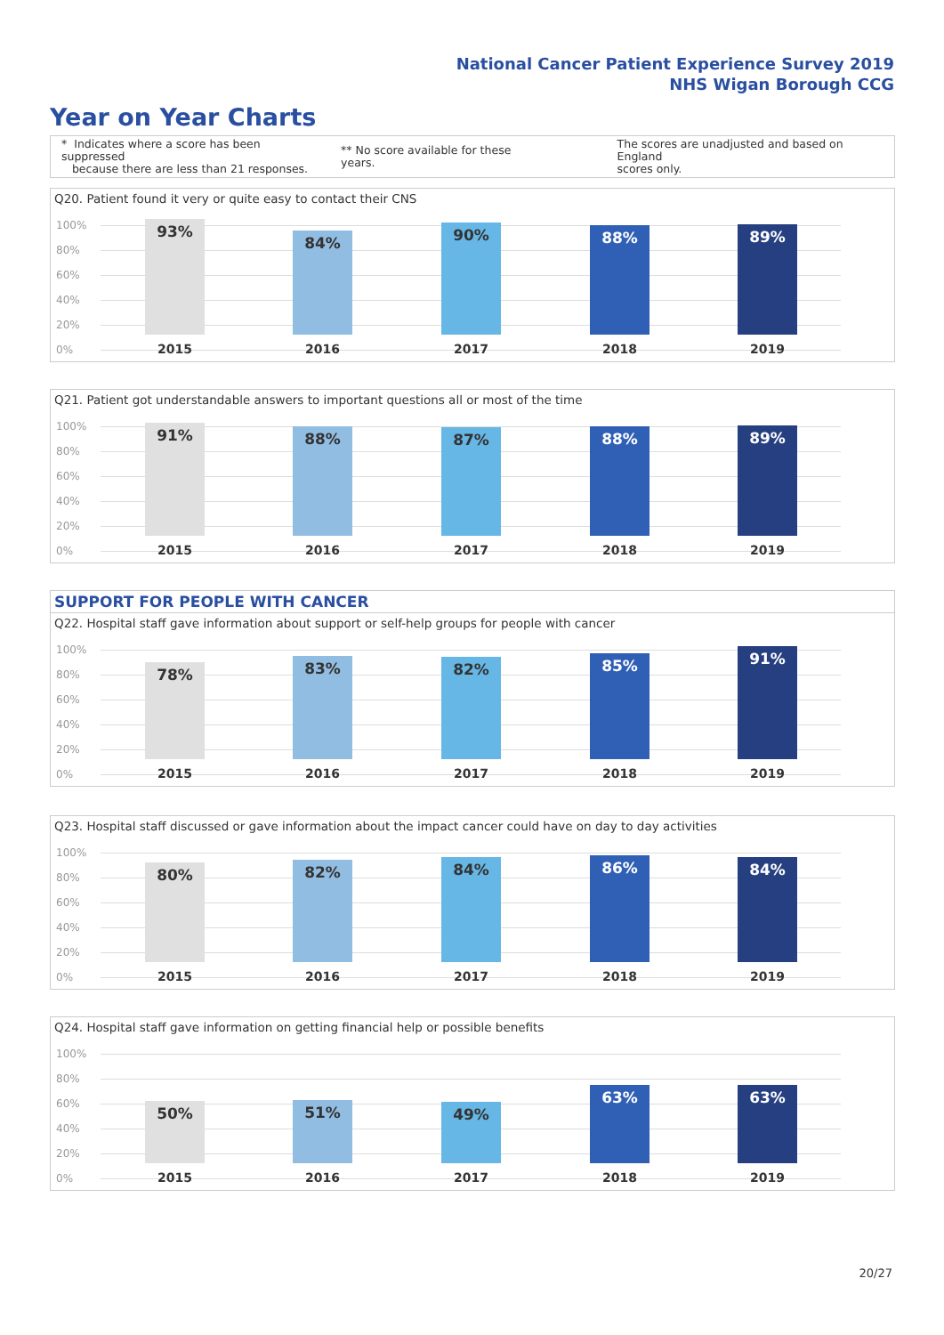National Cancer Patient Experience Survey 2019
NHS Wigan Borough CCG
Year on Year Charts
* Indicates where a score has been suppressed
because there are less than 21 responses.
** No score available for these years.
The scores are unadjusted and based on England
scores only.
Q20. Patient found it very or quite easy to contact their CNS
100%
80%
60%
40%
20%
0%
93% 84% 90% 88% 89%
2015 2016 2017 2018 2019
Q21. Patient got understandable answers to important questions all or most of the time
100%
80%
60%
40%
20%
0%
91% 88% 87% 88% 89%
2015 2016 2017 2018 2019
SUPPORT FOR PEOPLE WITH CANCER
Q22. Hospital staff gave information about support or self-help groups for people with cancer
100%
80%
60%
40%
20%
0%
78% 83% 82% 85% 91%
2015 2016 2017 2018 2019
Q23. Hospital staff discussed or gave information about the impact cancer could have on day to day activities
100%
80%
60%
40%
20%
0%
80% 82% 84% 86% 84%
2015 2016 2017 2018 2019
Q24. Hospital staff gave information on getting financial help or possible benefits
100%
80%
60%
40%
20%
0%
50% 51% 49% 63% 63%
2015 2016 2017 2018 2019
20/27